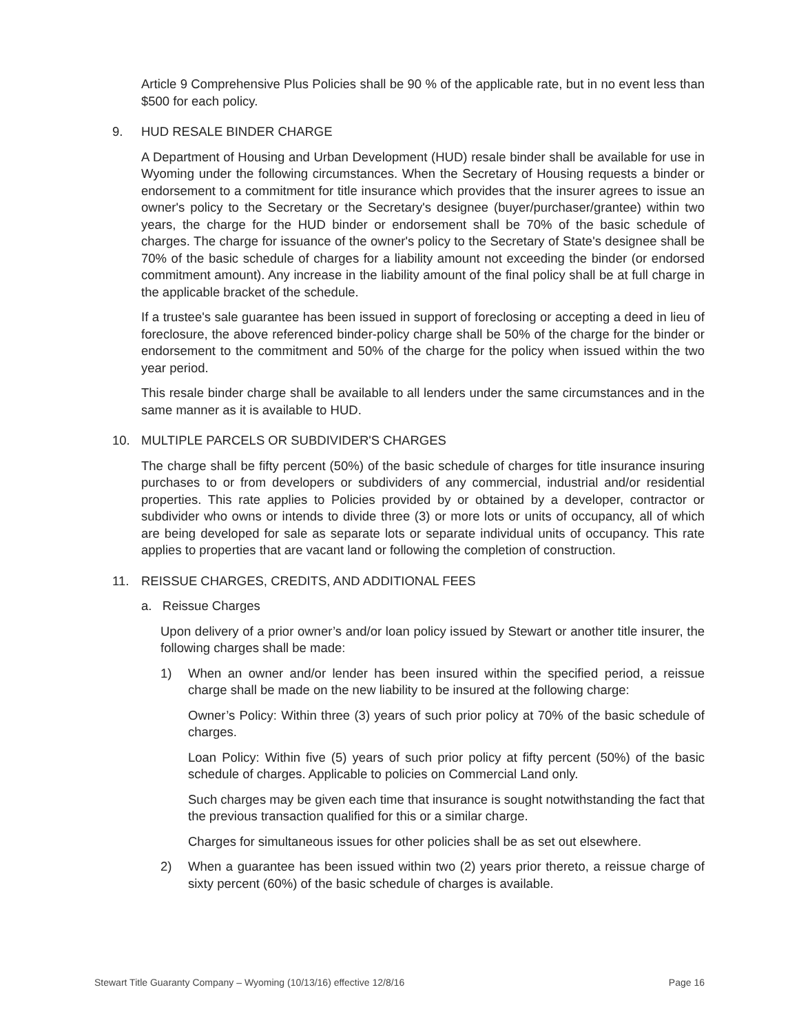Article 9 Comprehensive Plus Policies shall be 90 % of the applicable rate, but in no event less than $500 for each policy.
9. HUD RESALE BINDER CHARGE
A Department of Housing and Urban Development (HUD) resale binder shall be available for use in Wyoming under the following circumstances. When the Secretary of Housing requests a binder or endorsement to a commitment for title insurance which provides that the insurer agrees to issue an owner's policy to the Secretary or the Secretary's designee (buyer/purchaser/grantee) within two years, the charge for the HUD binder or endorsement shall be 70% of the basic schedule of charges. The charge for issuance of the owner's policy to the Secretary of State's designee shall be 70% of the basic schedule of charges for a liability amount not exceeding the binder (or endorsed commitment amount). Any increase in the liability amount of the final policy shall be at full charge in the applicable bracket of the schedule.
If a trustee's sale guarantee has been issued in support of foreclosing or accepting a deed in lieu of foreclosure, the above referenced binder-policy charge shall be 50% of the charge for the binder or endorsement to the commitment and 50% of the charge for the policy when issued within the two year period.
This resale binder charge shall be available to all lenders under the same circumstances and in the same manner as it is available to HUD.
10. MULTIPLE PARCELS OR SUBDIVIDER'S CHARGES
The charge shall be fifty percent (50%) of the basic schedule of charges for title insurance insuring purchases to or from developers or subdividers of any commercial, industrial and/or residential properties. This rate applies to Policies provided by or obtained by a developer, contractor or subdivider who owns or intends to divide three (3) or more lots or units of occupancy, all of which are being developed for sale as separate lots or separate individual units of occupancy. This rate applies to properties that are vacant land or following the completion of construction.
11. REISSUE CHARGES, CREDITS, AND ADDITIONAL FEES
a. Reissue Charges
Upon delivery of a prior owner’s and/or loan policy issued by Stewart or another title insurer, the following charges shall be made:
1) When an owner and/or lender has been insured within the specified period, a reissue charge shall be made on the new liability to be insured at the following charge:
Owner’s Policy: Within three (3) years of such prior policy at 70% of the basic schedule of charges.
Loan Policy: Within five (5) years of such prior policy at fifty percent (50%) of the basic schedule of charges. Applicable to policies on Commercial Land only.
Such charges may be given each time that insurance is sought notwithstanding the fact that the previous transaction qualified for this or a similar charge.
Charges for simultaneous issues for other policies shall be as set out elsewhere.
2) When a guarantee has been issued within two (2) years prior thereto, a reissue charge of sixty percent (60%) of the basic schedule of charges is available.
Stewart Title Guaranty Company – Wyoming (10/13/16) effective 12/8/16 Page 16